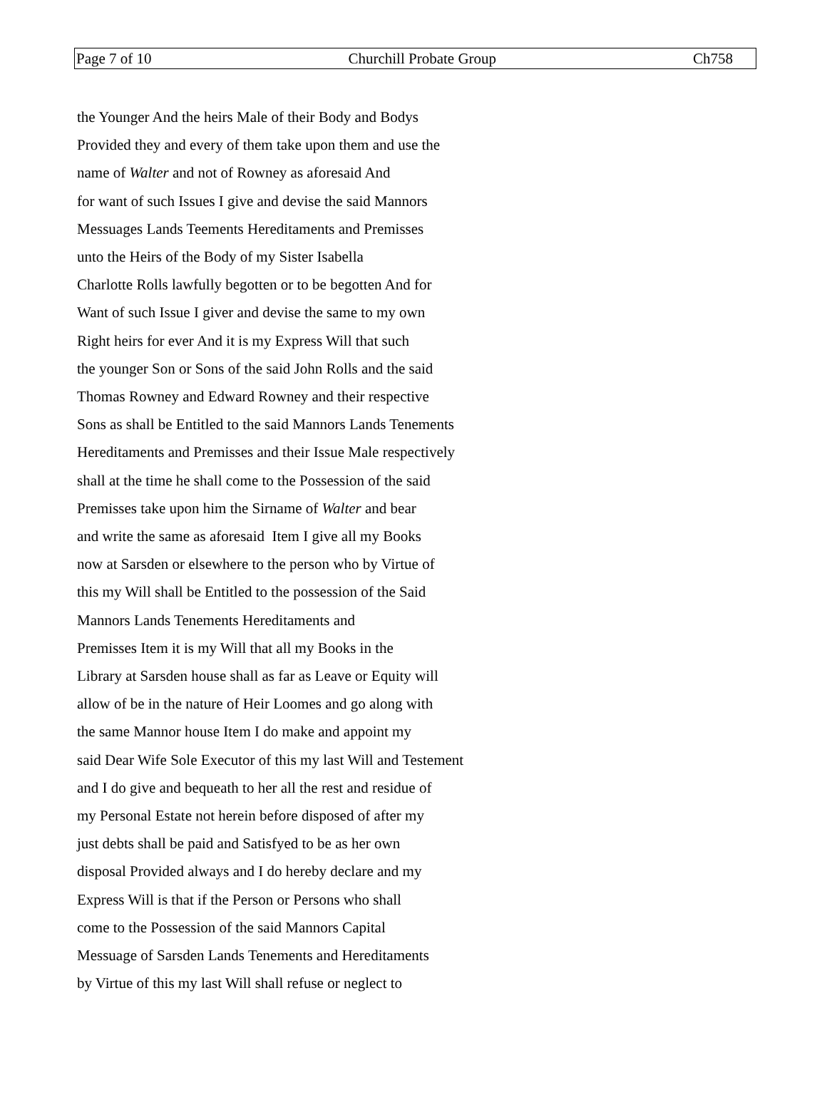Page 7 of 10 Churchill Probate Group Ch758
the Younger And the heirs Male of their Body and Bodys
Provided they and every of them take upon them and use the
name of Walter and not of Rowney as aforesaid And
for want of such Issues I give and devise the said Mannors
Messuages Lands Teements Hereditaments and Premisses
unto the Heirs of the Body of my Sister Isabella
Charlotte Rolls lawfully begotten or to be begotten And for
Want of such Issue I giver and devise the same to my own
Right heirs for ever And it is my Express Will that such
the younger Son or Sons of the said John Rolls and the said
Thomas Rowney and Edward Rowney and their respective
Sons as shall be Entitled to the said Mannors Lands Tenements
Hereditaments and Premisses and their Issue Male respectively
shall at the time he shall come to the Possession of the said
Premisses take upon him the Sirname of Walter and bear
and write the same as aforesaid Item I give all my Books
now at Sarsden or elsewhere to the person who by Virtue of
this my Will shall be Entitled to the possession of the Said
Mannors Lands Tenements Hereditaments and
Premisses Item it is my Will that all my Books in the
Library at Sarsden house shall as far as Leave or Equity will
allow of be in the nature of Heir Loomes and go along with
the same Mannor house Item I do make and appoint my
said Dear Wife Sole Executor of this my last Will and Testement
and I do give and bequeath to her all the rest and residue of
my Personal Estate not herein before disposed of after my
just debts shall be paid and Satisfyed to be as her own
disposal Provided always and I do hereby declare and my
Express Will is that if the Person or Persons who shall
come to the Possession of the said Mannors Capital
Messuage of Sarsden Lands Tenements and Hereditaments
by Virtue of this my last Will shall refuse or neglect to